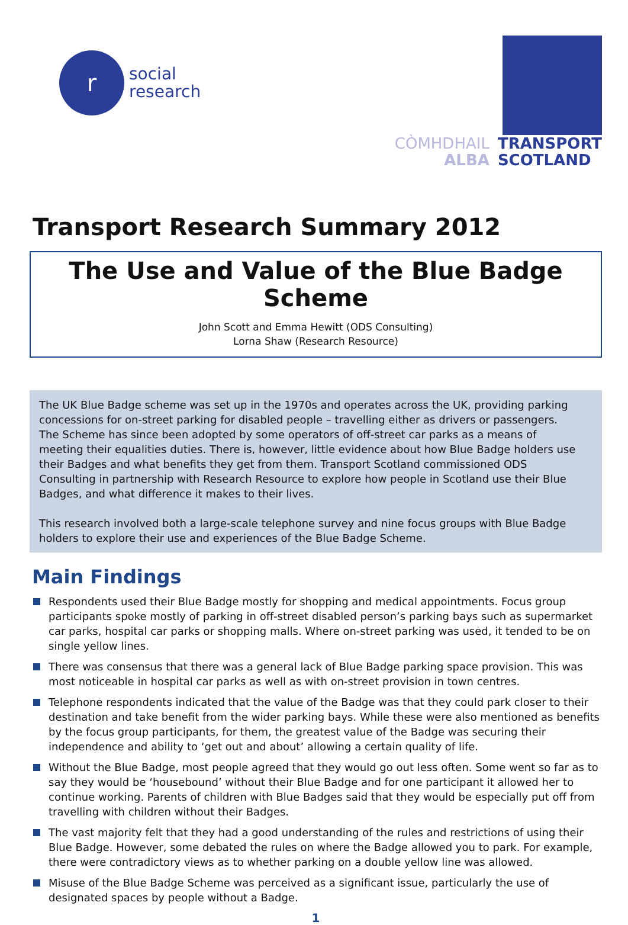r
social
research
CÒMHDHAIL
ALBA
TRANSPORT
SCOTLAND
Transport Research Summary 2012
The Use and Value of the Blue Badge Scheme
John Scott and Emma Hewitt (ODS Consulting)
Lorna Shaw (Research Resource)
The UK Blue Badge scheme was set up in the 1970s and operates across the UK, providing parking concessions for on-street parking for disabled people – travelling either as drivers or passengers. The Scheme has since been adopted by some operators of off-street car parks as a means of meeting their equalities duties. There is, however, little evidence about how Blue Badge holders use their Badges and what benefits they get from them. Transport Scotland commissioned ODS Consulting in partnership with Research Resource to explore how people in Scotland use their Blue Badges, and what difference it makes to their lives.
This research involved both a large-scale telephone survey and nine focus groups with Blue Badge holders to explore their use and experiences of the Blue Badge Scheme.
Main Findings
Respondents used their Blue Badge mostly for shopping and medical appointments. Focus group participants spoke mostly of parking in off-street disabled person’s parking bays such as supermarket car parks, hospital car parks or shopping malls. Where on-street parking was used, it tended to be on single yellow lines.
There was consensus that there was a general lack of Blue Badge parking space provision. This was most noticeable in hospital car parks as well as with on-street provision in town centres.
Telephone respondents indicated that the value of the Badge was that they could park closer to their destination and take benefit from the wider parking bays. While these were also mentioned as benefits by the focus group participants, for them, the greatest value of the Badge was securing their independence and ability to ‘get out and about’ allowing a certain quality of life.
Without the Blue Badge, most people agreed that they would go out less often. Some went so far as to say they would be ‘housebound’ without their Blue Badge and for one participant it allowed her to continue working. Parents of children with Blue Badges said that they would be especially put off from travelling with children without their Badges.
The vast majority felt that they had a good understanding of the rules and restrictions of using their Blue Badge. However, some debated the rules on where the Badge allowed you to park. For example, there were contradictory views as to whether parking on a double yellow line was allowed.
Misuse of the Blue Badge Scheme was perceived as a significant issue, particularly the use of designated spaces by people without a Badge.
1